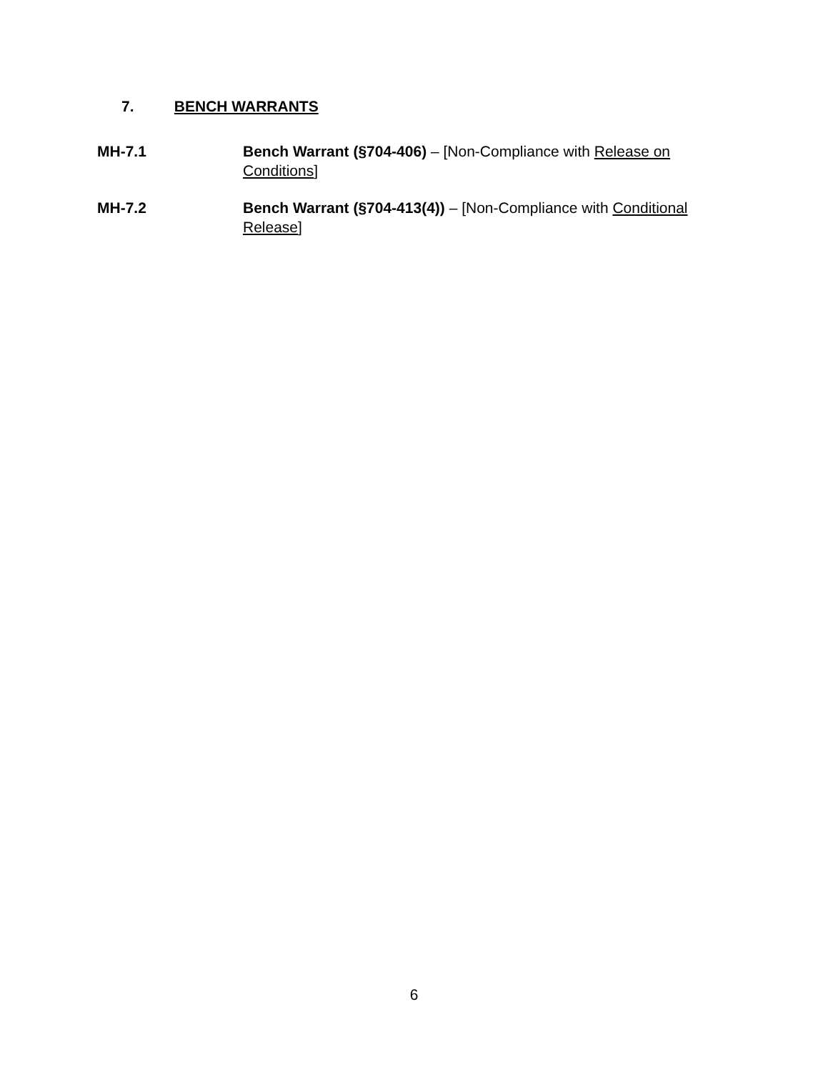7. BENCH WARRANTS
MH-7.1 Bench Warrant (§704-406) – [Non-Compliance with Release on Conditions]
MH-7.2 Bench Warrant (§704-413(4)) – [Non-Compliance with Conditional Release]
6